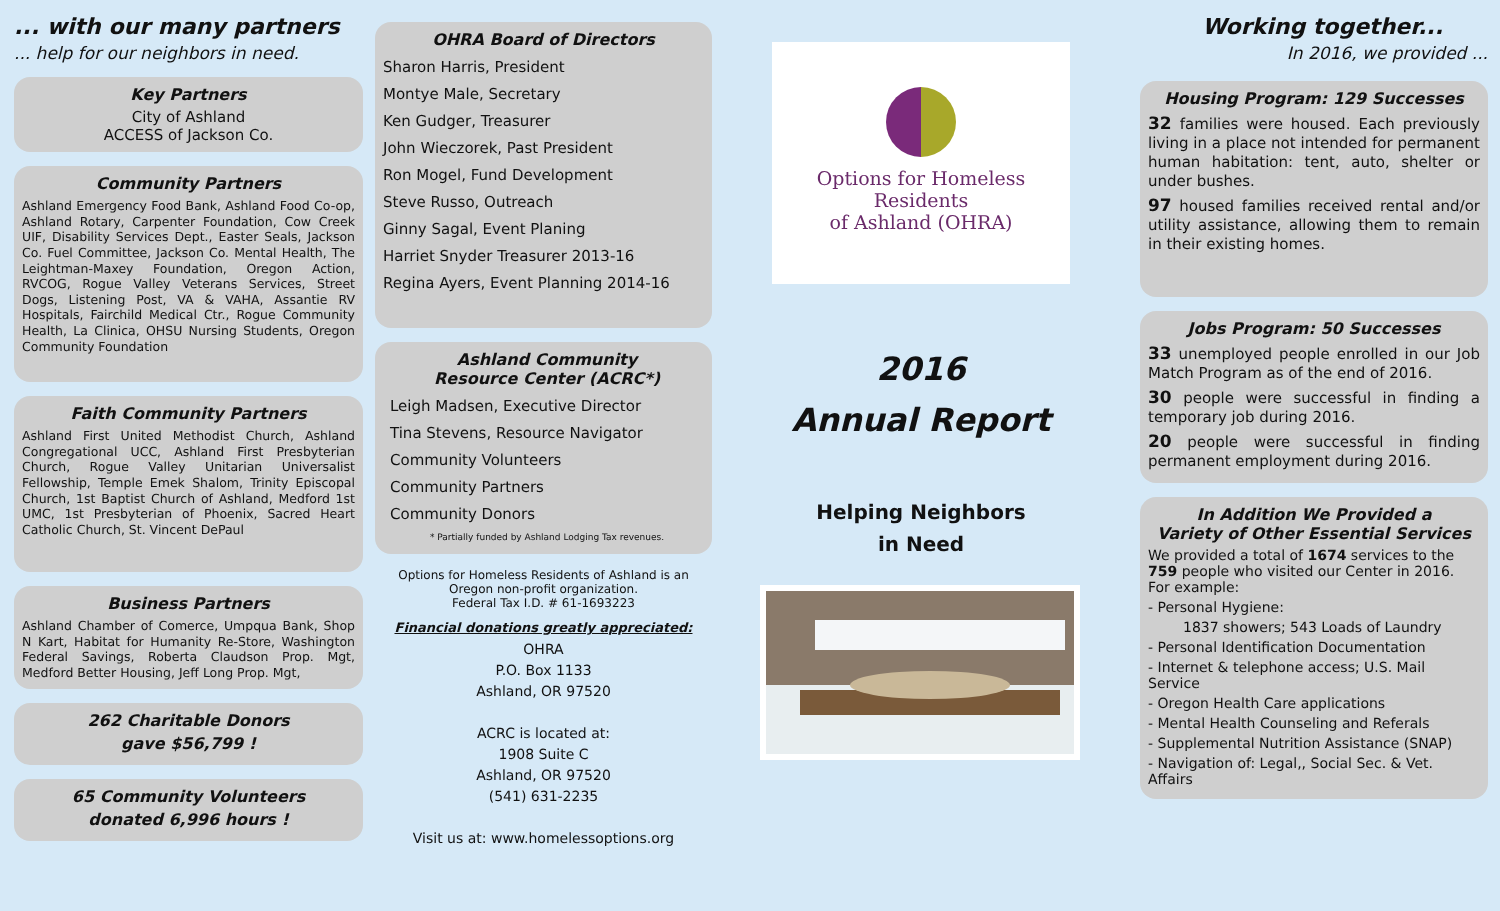... with our many partners
... help for our neighbors in need.
Key Partners
City of Ashland
ACCESS of Jackson Co.
Community Partners
Ashland Emergency Food Bank, Ashland Food Co-op, Ashland Rotary, Carpenter Foundation, Cow Creek UIF, Disability Services Dept., Easter Seals, Jackson Co. Fuel Committee, Jackson Co. Mental Health, The Leightman-Maxey Foundation, Oregon Action, RVCOG, Rogue Valley Veterans Services, Street Dogs, Listening Post, VA & VAHA, Assantie RV Hospitals, Fairchild Medical Ctr., Rogue Community Health, La Clinica, OHSU Nursing Students, Oregon Community Foundation
Faith Community Partners
Ashland First United Methodist Church, Ashland Congregational UCC, Ashland First Presbyterian Church, Rogue Valley Unitarian Universalist Fellowship, Temple Emek Shalom, Trinity Episcopal Church, 1st Baptist Church of Ashland, Medford 1st UMC, 1st Presbyterian of Phoenix, Sacred Heart Catholic Church, St. Vincent DePaul
Business Partners
Ashland Chamber of Comerce, Umpqua Bank, Shop N Kart, Habitat for Humanity Re-Store, Washington Federal Savings, Roberta Claudson Prop. Mgt, Medford Better Housing, Jeff Long Prop. Mgt,
262 Charitable Donors
gave $56,799 !
65 Community Volunteers
donated 6,996 hours !
OHRA Board of Directors
Sharon Harris, President
Montye Male, Secretary
Ken Gudger, Treasurer
John Wieczorek, Past President
Ron Mogel, Fund Development
Steve Russo, Outreach
Ginny Sagal, Event Planing
Harriet Snyder Treasurer 2013-16
Regina Ayers, Event Planning 2014-16
Ashland Community
Resource Center (ACRC*)
Leigh Madsen, Executive Director
Tina Stevens, Resource Navigator
Community Volunteers
Community Partners
Community Donors
* Partially funded by Ashland Lodging Tax revenues.
Options for Homeless Residents of Ashland is an Oregon non-profit organization.
Federal Tax I.D. # 61-1693223
Financial donations greatly appreciated:
OHRA
P.O. Box 1133
Ashland, OR 97520
ACRC is located at:
1908 Suite C
Ashland, OR 97520
(541) 631-2235
Visit us at: www.homelessoptions.org
Options for Homeless Residents
of Ashland (OHRA)
2016
Annual Report
Helping Neighbors
in Need
Working together...
In 2016, we provided ...
Housing Program: 129 Successes
32 families were housed. Each previously living in a place not intended for permanent human habitation: tent, auto, shelter or under bushes.
97 housed families received rental and/or utility assistance, allowing them to remain in their existing homes.
Jobs Program: 50 Successes
33 unemployed people enrolled in our Job Match Program as of the end of 2016.
30 people were successful in finding a temporary job during 2016.
20 people were successful in finding permanent employment during 2016.
In Addition We Provided a
Variety of Other Essential Services
We provided a total of 1674 services to the 759 people who visited our Center in 2016. For example:
- Personal Hygiene:
1837 showers; 543 Loads of Laundry
- Personal Identification Documentation
- Internet & telephone access; U.S. Mail Service
- Oregon Health Care applications
- Mental Health Counseling and Referals
- Supplemental Nutrition Assistance (SNAP)
- Navigation of: Legal,, Social Sec. & Vet. Affairs